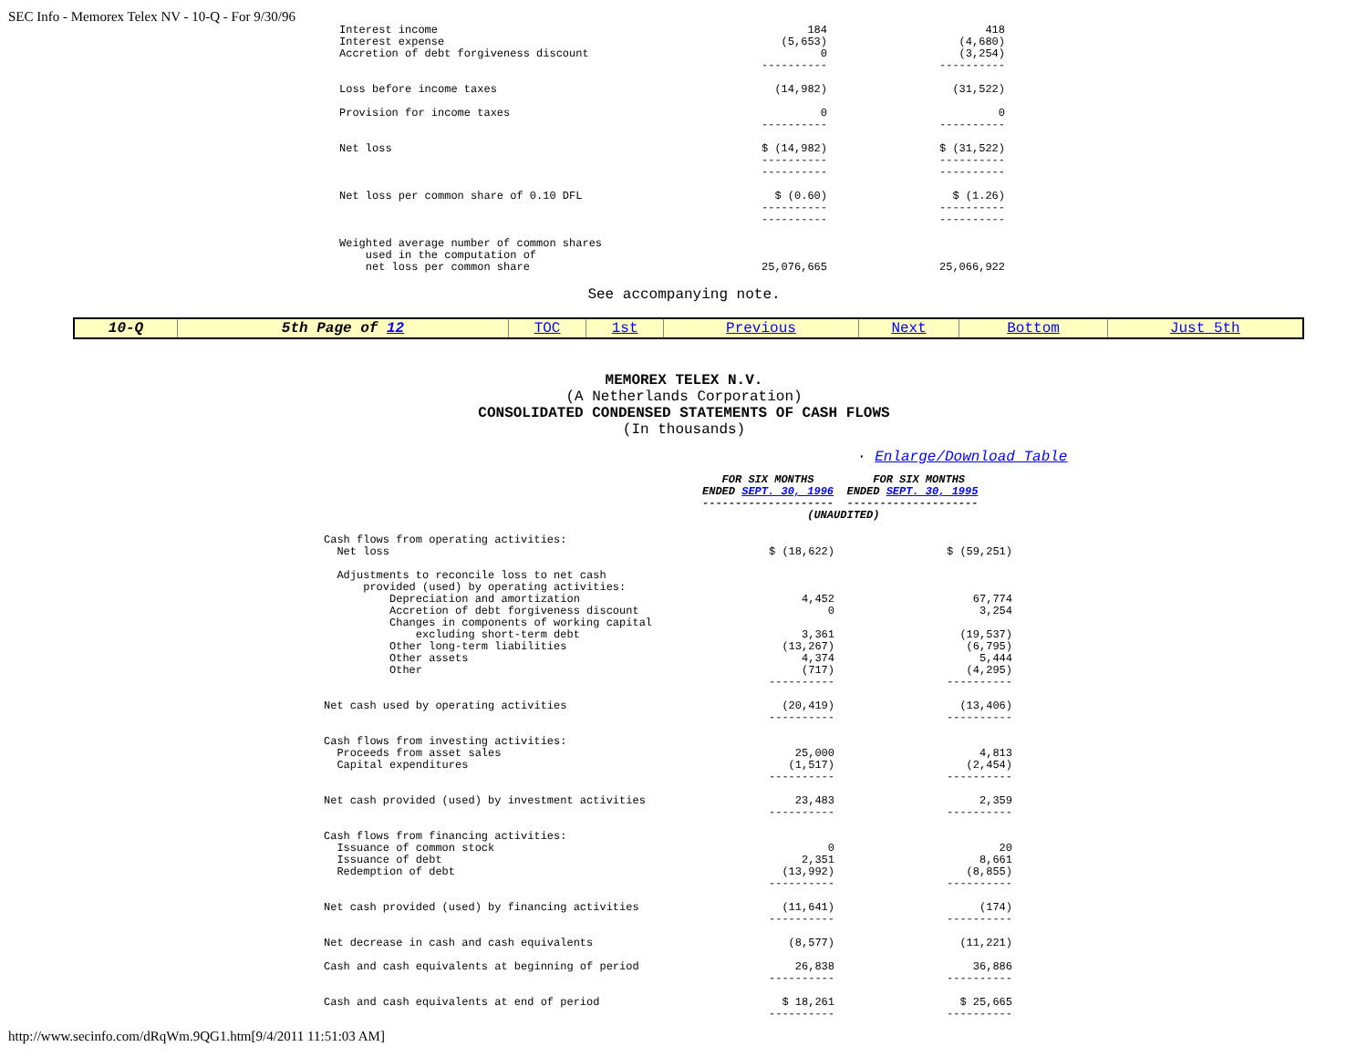SEC Info - Memorex Telex NV - 10-Q - For 9/30/96
| Interest income | 184 | 418 |
| Interest expense | (5,653) | (4,680) |
| Accretion of debt forgiveness discount | 0 ---------- | (3,254) ---------- |
| Loss before income taxes | (14,982) | (31,522) |
| Provision for income taxes | 0 ---------- | 0 ---------- |
| Net loss | $ (14,982) ---------- ---------- | $ (31,522) ---------- ---------- |
| Net loss per common share of 0.10 DFL | $ (0.60) ---------- ---------- | $ (1.26) ---------- ---------- |
| Weighted average number of common shares used in the computation of net loss per common share | 25,076,665 | 25,066,922 |
See accompanying note.
| 10-Q | 5th Page of 12 | TOC | 1st | Previous | Next | Bottom | Just 5th |
MEMOREX TELEX N.V.
(A Netherlands Corporation)
CONSOLIDATED CONDENSED STATEMENTS OF CASH FLOWS
(In thousands)
· Enlarge/Download Table
FOR SIX MONTHS FOR SIX MONTHS
ENDED SEPT. 30, 1996 ENDED SEPT. 30, 1995
-------------------- --------------------
(UNAUDITED)
| Cash flows from operating activities: Net loss | $ (18,622) | $ (59,251) |
| Adjustments to reconcile loss to net cash provided (used) by operating activities: Depreciation and amortization Accretion of debt forgiveness discount Changes in components of working capital excluding short-term debt Other long-term liabilities Other assets Other | 4,452 0 3,361 (13,267) 4,374 (717) ---------- | 67,774 3,254 (19,537) (6,795) 5,444 (4,295) ---------- |
| Net cash used by operating activities | (20,419) ---------- | (13,406) ---------- |
| Cash flows from investing activities: Proceeds from asset sales Capital expenditures | 25,000 (1,517) ---------- | 4,813 (2,454) ---------- |
| Net cash provided (used) by investment activities | 23,483 ---------- | 2,359 ---------- |
| Cash flows from financing activities: Issuance of common stock Issuance of debt Redemption of debt | 0 2,351 (13,992) ---------- | 20 8,661 (8,855) ---------- |
| Net cash provided (used) by financing activities | (11,641) ---------- | (174) ---------- |
| Net decrease in cash and cash equivalents | (8,577) | (11,221) |
| Cash and cash equivalents at beginning of period | 26,838 ---------- | 36,886 ---------- |
| Cash and cash equivalents at end of period | $ 18,261 ---------- | $ 25,665 ---------- |
http://www.secinfo.com/dRqWm.9QG1.htm[9/4/2011 11:51:03 AM]